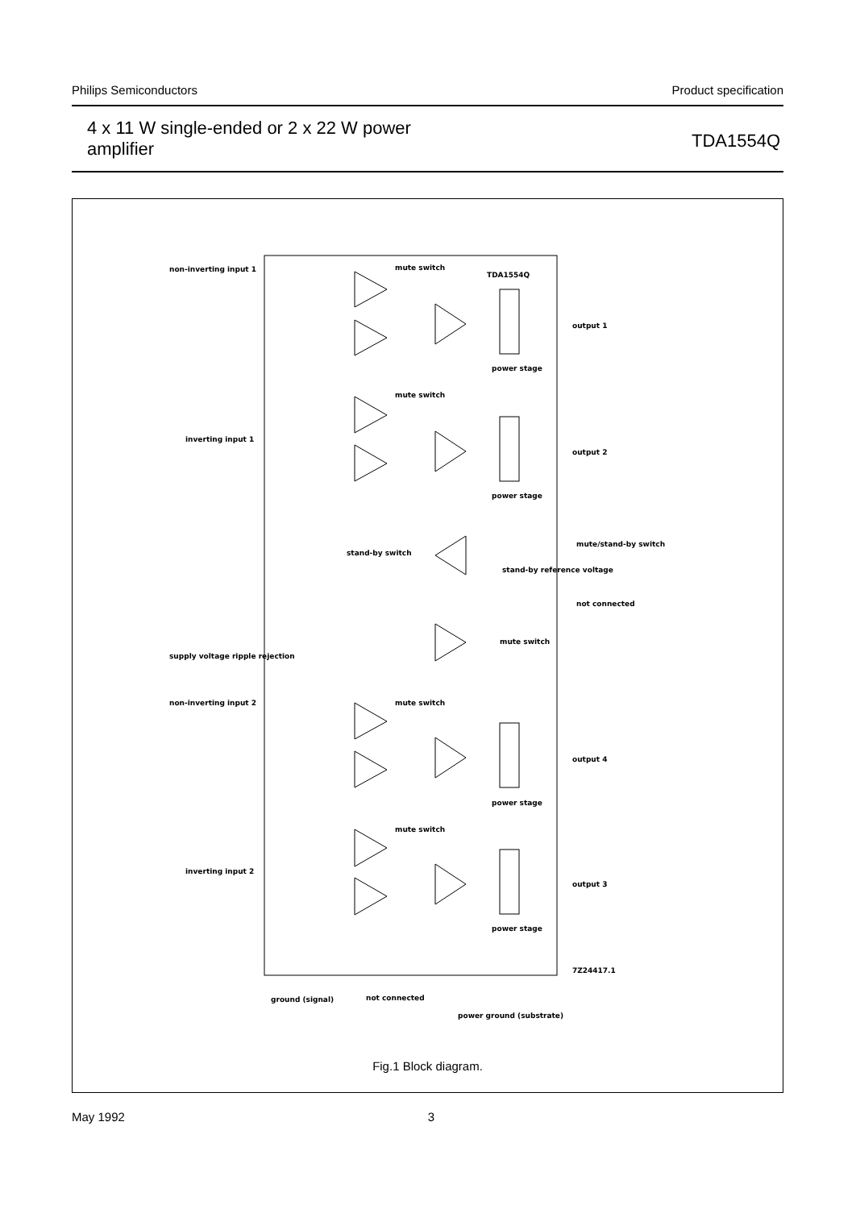Philips Semiconductors Product specification
4 x 11 W single-ended or 2 x 22 W power
amplifier TDA1554Q
non-inverting input 1
mute switch
TDA1554Q
output 1
power stage
mute switch
inverting input 1
output 2
power stage
stand-by switch
mute/stand-by switch
stand-by reference voltage
not connected
supply voltage ripple rejection
mute switch
non-inverting input 2
mute switch
output 4
power stage
mute switch
inverting input 2
output 3
power stage
ground (signal)
not connected
power ground (substrate)
7Z24417.1
Fig.1 Block diagram.
May 1992 3